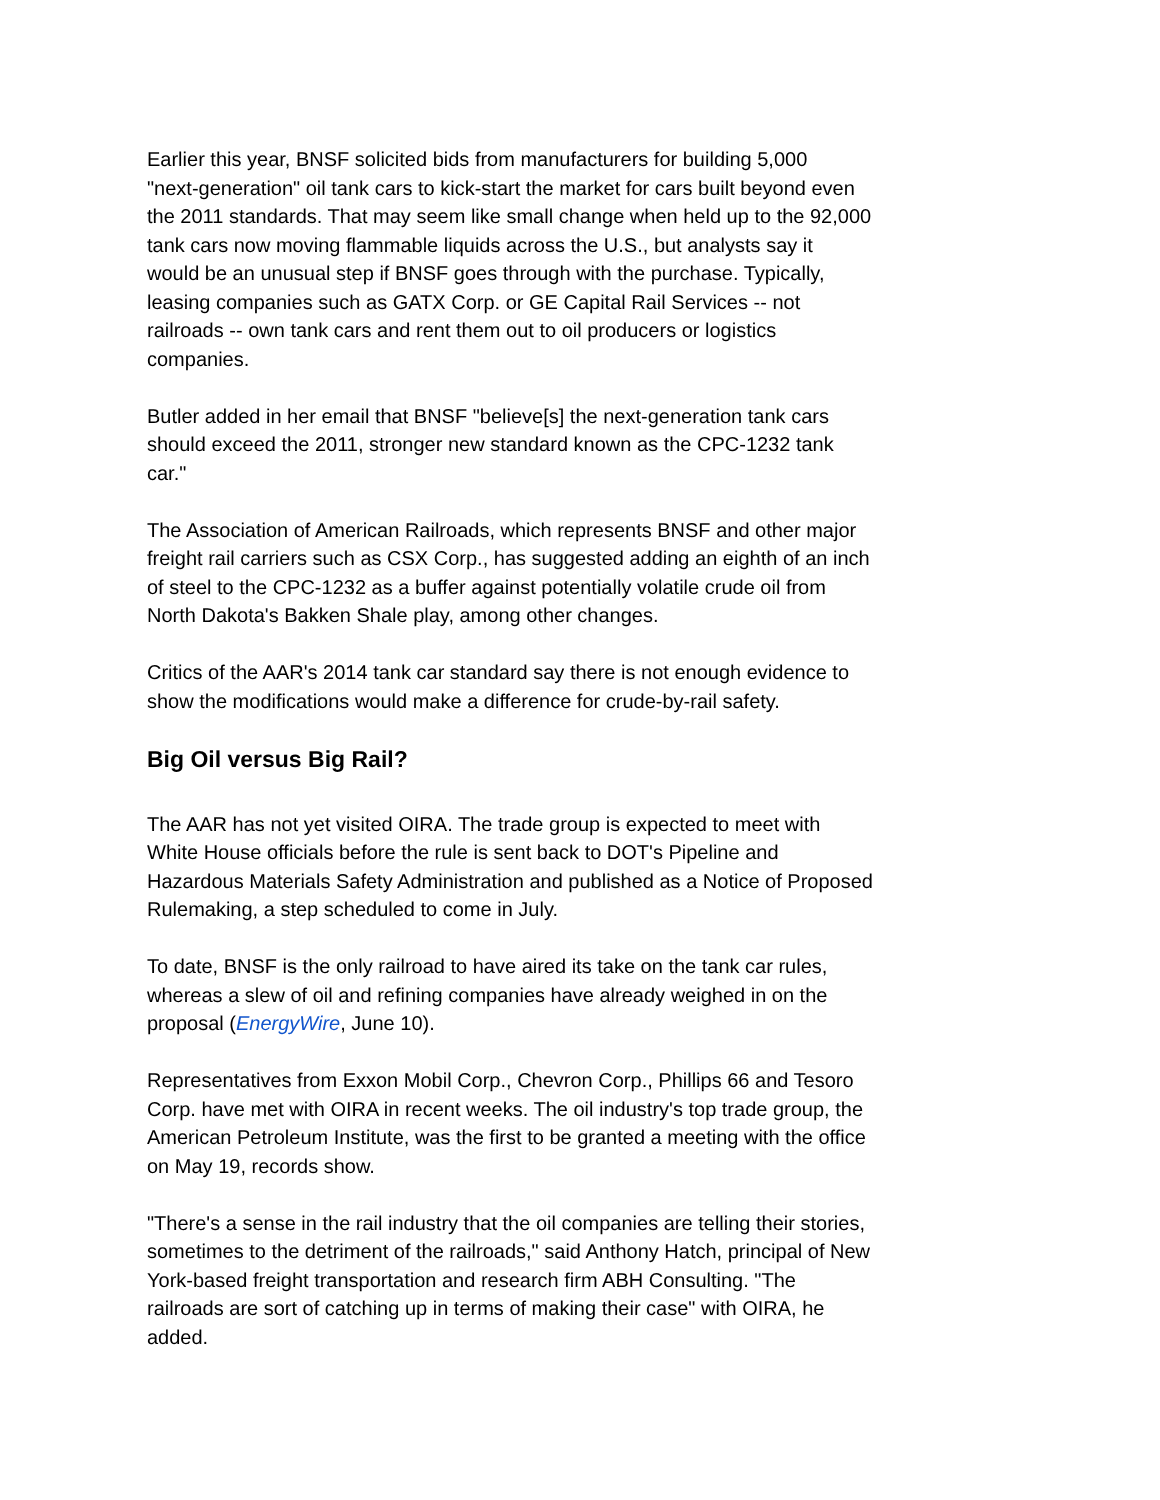Earlier this year, BNSF solicited bids from manufacturers for building 5,000
"next-generation" oil tank cars to kick-start the market for cars built beyond even
the 2011 standards. That may seem like small change when held up to the 92,000
tank cars now moving flammable liquids across the U.S., but analysts say it
would be an unusual step if BNSF goes through with the purchase. Typically,
leasing companies such as GATX Corp. or GE Capital Rail Services -- not
railroads -- own tank cars and rent them out to oil producers or logistics
companies.
Butler added in her email that BNSF "believe[s] the next-generation tank cars
should exceed the 2011, stronger new standard known as the CPC-1232 tank
car."
The Association of American Railroads, which represents BNSF and other major
freight rail carriers such as CSX Corp., has suggested adding an eighth of an inch
of steel to the CPC-1232 as a buffer against potentially volatile crude oil from
North Dakota's Bakken Shale play, among other changes.
Critics of the AAR's 2014 tank car standard say there is not enough evidence to
show the modifications would make a difference for crude-by-rail safety.
Big Oil versus Big Rail?
The AAR has not yet visited OIRA. The trade group is expected to meet with
White House officials before the rule is sent back to DOT's Pipeline and
Hazardous Materials Safety Administration and published as a Notice of Proposed
Rulemaking, a step scheduled to come in July.
To date, BNSF is the only railroad to have aired its take on the tank car rules,
whereas a slew of oil and refining companies have already weighed in on the
proposal (EnergyWire, June 10).
Representatives from Exxon Mobil Corp., Chevron Corp., Phillips 66 and Tesoro
Corp. have met with OIRA in recent weeks. The oil industry's top trade group, the
American Petroleum Institute, was the first to be granted a meeting with the office
on May 19, records show.
"There's a sense in the rail industry that the oil companies are telling their stories,
sometimes to the detriment of the railroads," said Anthony Hatch, principal of New
York-based freight transportation and research firm ABH Consulting. "The
railroads are sort of catching up in terms of making their case" with OIRA, he
added.